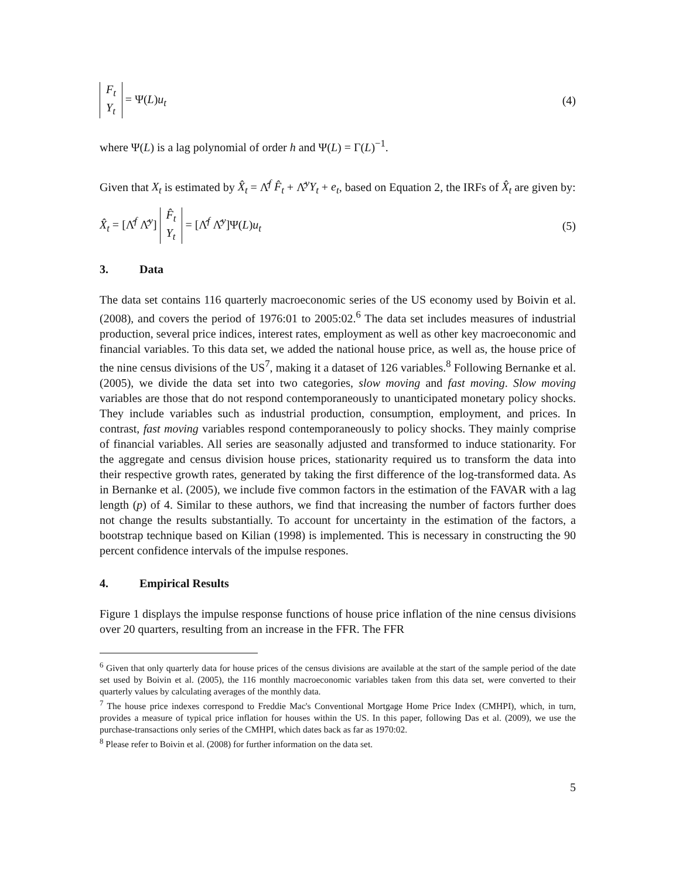F<sub>t</sub> Y<sub>t</sub> = Ψ(L)u<sub>t</sub> (4)
where Ψ(L) is a lag polynomial of order h and Ψ(L) = Γ(L)<sup>−1</sup>.
Given that X<sub>t</sub> is estimated by X̂<sub>t</sub> = Λ̂<sup>f</sup> F̂<sub>t</sub> + Λ̂<sup>y</sup>Y<sub>t</sub> + e<sub>t</sub>, based on Equation 2, the IRFs of X̂<sub>t</sub> are given by:
X̂<sub>t</sub> = [Λ̂<sup>f</sup> Λ̂<sup>y</sup>] F̂<sub>t</sub> Y<sub>t</sub> = [Λ̂<sup>f</sup> Λ̂<sup>y</sup>]Ψ(L)u<sub>t</sub>
(5)
3. Data
The data set contains 116 quarterly macroeconomic series of the US economy used by Boivin et al. (2008), and covers the period of 1976:01 to 2005:02.<sup>6</sup> The data set includes measures of industrial production, several price indices, interest rates, employment as well as other key macroeconomic and financial variables. To this data set, we added the national house price, as well as, the house price of the nine census divisions of the US<sup>7</sup>, making it a dataset of 126 variables.<sup>8</sup> Following Bernanke et al. (2005), we divide the data set into two categories, slow moving and fast moving. Slow moving variables are those that do not respond contemporaneously to unanticipated monetary policy shocks. They include variables such as industrial production, consumption, employment, and prices. In contrast, fast moving variables respond contemporaneously to policy shocks. They mainly comprise of financial variables. All series are seasonally adjusted and transformed to induce stationarity. For the aggregate and census division house prices, stationarity required us to transform the data into their respective growth rates, generated by taking the first difference of the log-transformed data. As in Bernanke et al. (2005), we include five common factors in the estimation of the FAVAR with a lag length (p) of 4. Similar to these authors, we find that increasing the number of factors further does not change the results substantially. To account for uncertainty in the estimation of the factors, a bootstrap technique based on Kilian (1998) is implemented. This is necessary in constructing the 90 percent confidence intervals of the impulse respones.
4. Empirical Results
Figure 1 displays the impulse response functions of house price inflation of the nine census divisions over 20 quarters, resulting from an increase in the FFR. The FFR
<sup>6</sup> Given that only quarterly data for house prices of the census divisions are available at the start of the sample period of the date set used by Boivin et al. (2005), the 116 monthly macroeconomic variables taken from this data set, were converted to their quarterly values by calculating averages of the monthly data.
<sup>7</sup> The house price indexes correspond to Freddie Mac's Conventional Mortgage Home Price Index (CMHPI), which, in turn, provides a measure of typical price inflation for houses within the US. In this paper, following Das et al. (2009), we use the purchase-transactions only series of the CMHPI, which dates back as far as 1970:02.
<sup>8</sup> Please refer to Boivin et al. (2008) for further information on the data set.
5